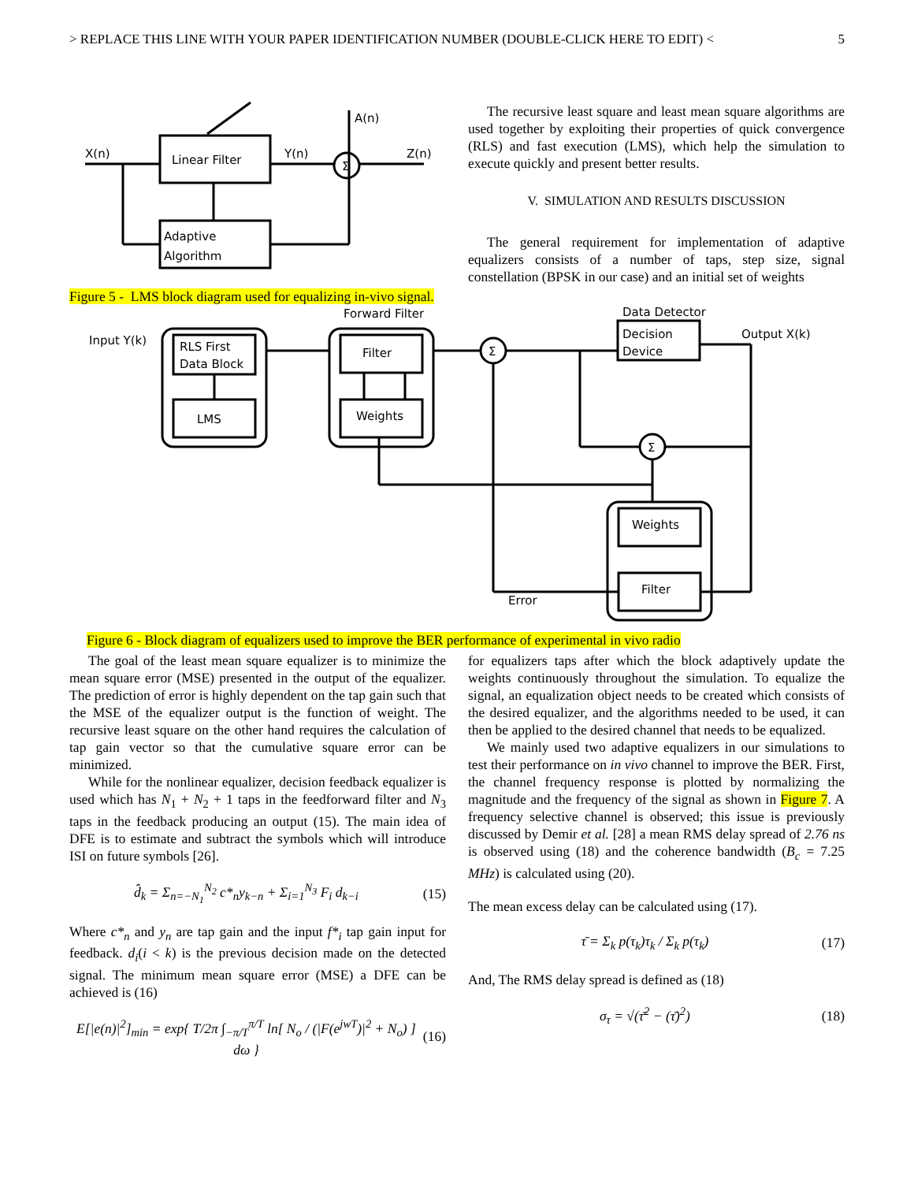> REPLACE THIS LINE WITH YOUR PAPER IDENTIFICATION NUMBER (DOUBLE-CLICK HERE TO EDIT) < 5
Linear Filter
Adaptive
Algorithm
X(n)
Y(n)
Z(n)
A(n)
Σ
Figure 5 - LMS block diagram used for equalizing in-vivo signal.
The recursive least square and least mean square algorithms are used together by exploiting their properties of quick convergence (RLS) and fast execution (LMS), which help the simulation to execute quickly and present better results.
V. SIMULATION AND RESULTS DISCUSSION
The general requirement for implementation of adaptive equalizers consists of a number of taps, step size, signal constellation (BPSK in our case) and an initial set of weights
Input Y(k)
RLS First
Data Block
LMS
Forward Filter
Filter
Weights
Data Detector
Decision
Device
Output X(k)
Weights
Filter
Error
Σ
Σ
Figure 6 - Block diagram of equalizers used to improve the BER performance of experimental in vivo radio
The goal of the least mean square equalizer is to minimize the mean square error (MSE) presented in the output of the equalizer. The prediction of error is highly dependent on the tap gain such that the MSE of the equalizer output is the function of weight. The recursive least square on the other hand requires the calculation of tap gain vector so that the cumulative square error can be minimized.
While for the nonlinear equalizer, decision feedback equalizer is used which has N<sub>1</sub> + N<sub>2</sub> + 1 taps in the feedforward filter and N<sub>3</sub> taps in the feedback producing an output (15). The main idea of DFE is to estimate and subtract the symbols which will introduce ISI on future symbols [26].
d̂<sub>k</sub> = Σ<sub>n=−N<sub>1</sub></sub><sup>N<sub>2</sub></sup> c*<sub>n</sub>y<sub>k−n</sub> + Σ<sub>i=1</sub><sup>N<sub>3</sub></sup> F<sub>i</sub> d<sub>k−i</sub> (15)
Where c*<sub>n</sub> and y<sub>n</sub> are tap gain and the input f*<sub>i</sub> tap gain input for feedback. d<sub>i</sub>(i < k) is the previous decision made on the detected signal. The minimum mean square error (MSE) a DFE can be achieved is (16)
E[|e(n)|<sup>2</sup>]<sub>min</sub> = exp{ T/2π ∫<sub>−π/T</sub><sup>π/T</sup> ln[ N<sub>o</sub> / (|F(e<sup>jwT</sup>)|<sup>2</sup> + N<sub>o</sub>) ] dω } (16)
for equalizers taps after which the block adaptively update the weights continuously throughout the simulation. To equalize the signal, an equalization object needs to be created which consists of the desired equalizer, and the algorithms needed to be used, it can then be applied to the desired channel that needs to be equalized.
We mainly used two adaptive equalizers in our simulations to test their performance on in vivo channel to improve the BER. First, the channel frequency response is plotted by normalizing the magnitude and the frequency of the signal as shown in Figure 7. A frequency selective channel is observed; this issue is previously discussed by Demir et al. [28] a mean RMS delay spread of 2.76 ns is observed using (18) and the coherence bandwidth (B<sub>c</sub> = 7.25 MHz) is calculated using (20).
The mean excess delay can be calculated using (17).
τ̄ = Σ<sub>k</sub> p(τ<sub>k</sub>)τ<sub>k</sub> / Σ<sub>k</sub> p(τ<sub>k</sub>) (17)
And, The RMS delay spread is defined as (18)
σ<sub>τ</sub> = √(τ̄<sup>2</sup> − (τ̄)<sup>2</sup>) (18)